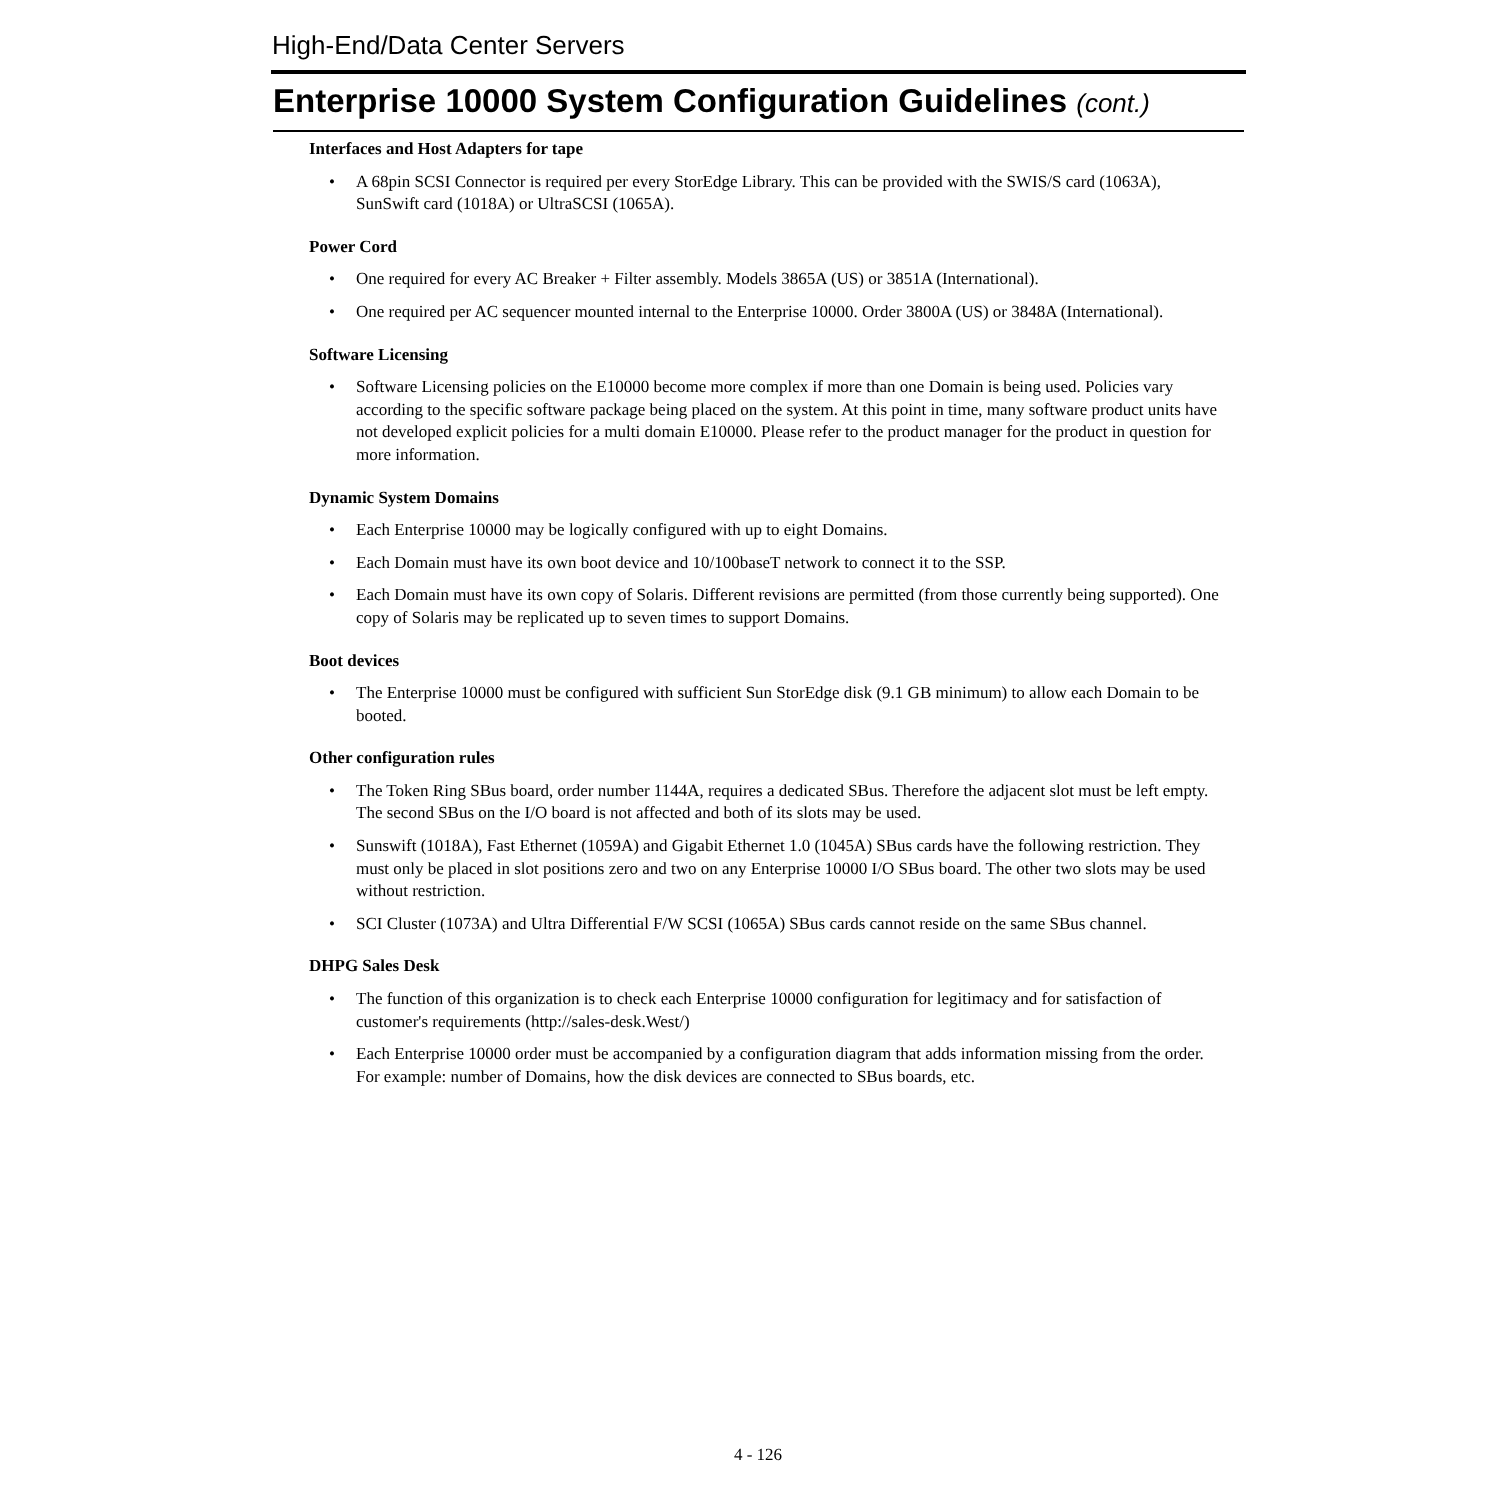High-End/Data Center Servers
Enterprise 10000 System Configuration Guidelines (cont.)
Interfaces and Host Adapters for tape
• A 68pin SCSI Connector is required per every StorEdge Library. This can be provided with the SWIS/S card (1063A), SunSwift card (1018A) or UltraSCSI (1065A).
Power Cord
• One required for every AC Breaker + Filter assembly. Models 3865A (US) or 3851A (International).
• One required per AC sequencer mounted internal to the Enterprise 10000. Order 3800A (US) or 3848A (International).
Software Licensing
• Software Licensing policies on the E10000 become more complex if more than one Domain is being used. Policies vary according to the specific software package being placed on the system. At this point in time, many software product units have not developed explicit policies for a multi domain E10000. Please refer to the product manager for the product in question for more information.
Dynamic System Domains
• Each Enterprise 10000 may be logically configured with up to eight Domains.
• Each Domain must have its own boot device and 10/100baseT network to connect it to the SSP.
• Each Domain must have its own copy of Solaris. Different revisions are permitted (from those currently being supported). One copy of Solaris may be replicated up to seven times to support Domains.
Boot devices
• The Enterprise 10000 must be configured with sufficient Sun StorEdge disk (9.1 GB minimum) to allow each Domain to be booted.
Other configuration rules
• The Token Ring SBus board, order number 1144A, requires a dedicated SBus. Therefore the adjacent slot must be left empty. The second SBus on the I/O board is not affected and both of its slots may be used.
• Sunswift (1018A), Fast Ethernet (1059A) and Gigabit Ethernet 1.0 (1045A) SBus cards have the following restriction. They must only be placed in slot positions zero and two on any Enterprise 10000 I/O SBus board. The other two slots may be used without restriction.
• SCI Cluster (1073A) and Ultra Differential F/W SCSI (1065A) SBus cards cannot reside on the same SBus channel.
DHPG Sales Desk
• The function of this organization is to check each Enterprise 10000 configuration for legitimacy and for satisfaction of customer's requirements (http://sales-desk.West/)
• Each Enterprise 10000 order must be accompanied by a configuration diagram that adds information missing from the order. For example: number of Domains, how the disk devices are connected to SBus boards, etc.
4 - 126